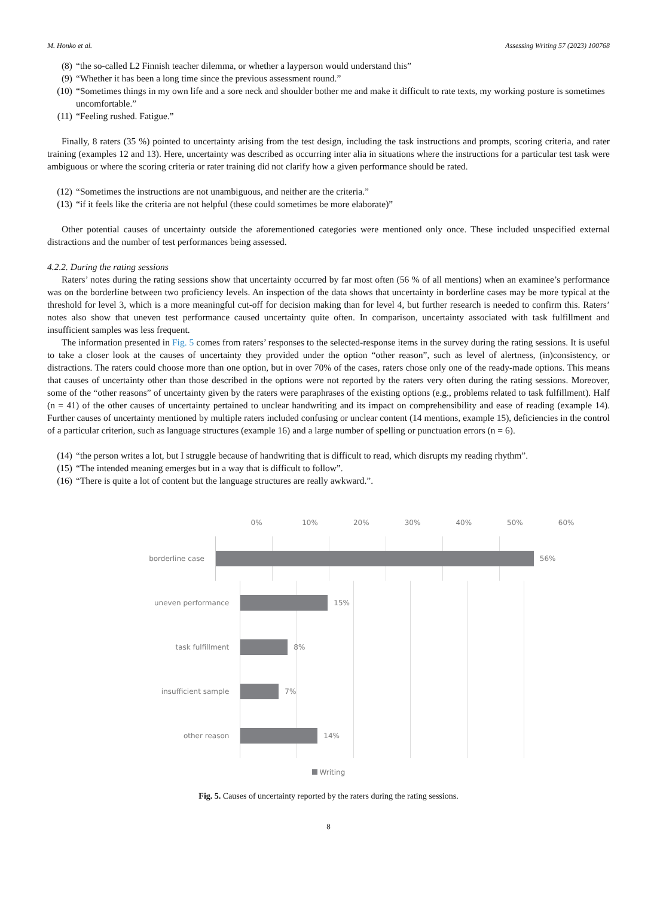M. Honko et al. Assessing Writing 57 (2023) 100768
(8) “the so-called L2 Finnish teacher dilemma, or whether a layperson would understand this”
(9) “Whether it has been a long time since the previous assessment round.”
(10) “Sometimes things in my own life and a sore neck and shoulder bother me and make it difficult to rate texts, my working posture is sometimes uncomfortable.”
(11) “Feeling rushed. Fatigue.”
Finally, 8 raters (35 %) pointed to uncertainty arising from the test design, including the task instructions and prompts, scoring criteria, and rater training (examples 12 and 13). Here, uncertainty was described as occurring inter alia in situations where the instructions for a particular test task were ambiguous or where the scoring criteria or rater training did not clarify how a given performance should be rated.
(12) “Sometimes the instructions are not unambiguous, and neither are the criteria.”
(13) “if it feels like the criteria are not helpful (these could sometimes be more elaborate)”
Other potential causes of uncertainty outside the aforementioned categories were mentioned only once. These included unspecified external distractions and the number of test performances being assessed.
4.2.2. During the rating sessions
Raters’ notes during the rating sessions show that uncertainty occurred by far most often (56 % of all mentions) when an examinee’s performance was on the borderline between two proficiency levels. An inspection of the data shows that uncertainty in borderline cases may be more typical at the threshold for level 3, which is a more meaningful cut-off for decision making than for level 4, but further research is needed to confirm this. Raters’ notes also show that uneven test performance caused uncertainty quite often. In comparison, uncertainty associated with task fulfillment and insufficient samples was less frequent.
The information presented in Fig. 5 comes from raters’ responses to the selected-response items in the survey during the rating sessions. It is useful to take a closer look at the causes of uncertainty they provided under the option “other reason”, such as level of alertness, (in)consistency, or distractions. The raters could choose more than one option, but in over 70% of the cases, raters chose only one of the ready-made options. This means that causes of uncertainty other than those described in the options were not reported by the raters very often during the rating sessions. Moreover, some of the “other reasons” of uncertainty given by the raters were paraphrases of the existing options (e.g., problems related to task fulfillment). Half (n = 41) of the other causes of uncertainty pertained to unclear handwriting and its impact on comprehensibility and ease of reading (example 14). Further causes of uncertainty mentioned by multiple raters included confusing or unclear content (14 mentions, example 15), deficiencies in the control of a particular criterion, such as language structures (example 16) and a large number of spelling or punctuation errors (n = 6).
(14) “the person writes a lot, but I struggle because of handwriting that is difficult to read, which disrupts my reading rhythm”.
(15) “The intended meaning emerges but in a way that is difficult to follow”.
(16) “There is quite a lot of content but the language structures are really awkward.”.
0% 10% 20% 30% 40% 50% 60%
borderline case
56%
uneven performance
15%
task fulfillment
8%
insufficient sample
7%
other reason
14%
Writing
Fig. 5. Causes of uncertainty reported by the raters during the rating sessions.
8